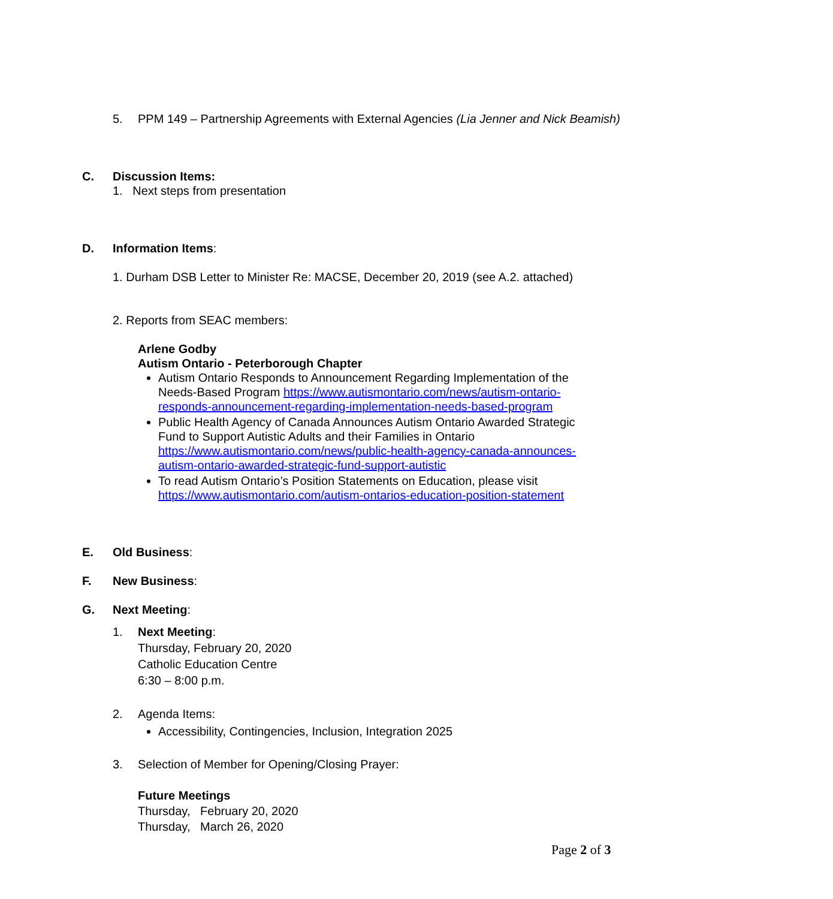5. PPM 149 – Partnership Agreements with External Agencies (Lia Jenner and Nick Beamish)
C. Discussion Items:
1. Next steps from presentation
D. Information Items:
1. Durham DSB Letter to Minister Re: MACSE, December 20, 2019 (see A.2. attached)
2. Reports from SEAC members:
Arlene Godby
Autism Ontario - Peterborough Chapter
Autism Ontario Responds to Announcement Regarding Implementation of the Needs-Based Program https://www.autismontario.com/news/autism-ontario-responds-announcement-regarding-implementation-needs-based-program
Public Health Agency of Canada Announces Autism Ontario Awarded Strategic Fund to Support Autistic Adults and their Families in Ontario https://www.autismontario.com/news/public-health-agency-canada-announces-autism-ontario-awarded-strategic-fund-support-autistic
To read Autism Ontario’s Position Statements on Education, please visit https://www.autismontario.com/autism-ontarios-education-position-statement
E. Old Business:
F. New Business:
G. Next Meeting:
1. Next Meeting:
Thursday, February 20, 2020
Catholic Education Centre
6:30 – 8:00 p.m.
2. Agenda Items:
Accessibility, Contingencies, Inclusion, Integration 2025
3. Selection of Member for Opening/Closing Prayer:
Future Meetings
Thursday, February 20, 2020
Thursday, March 26, 2020
Page 2 of 3